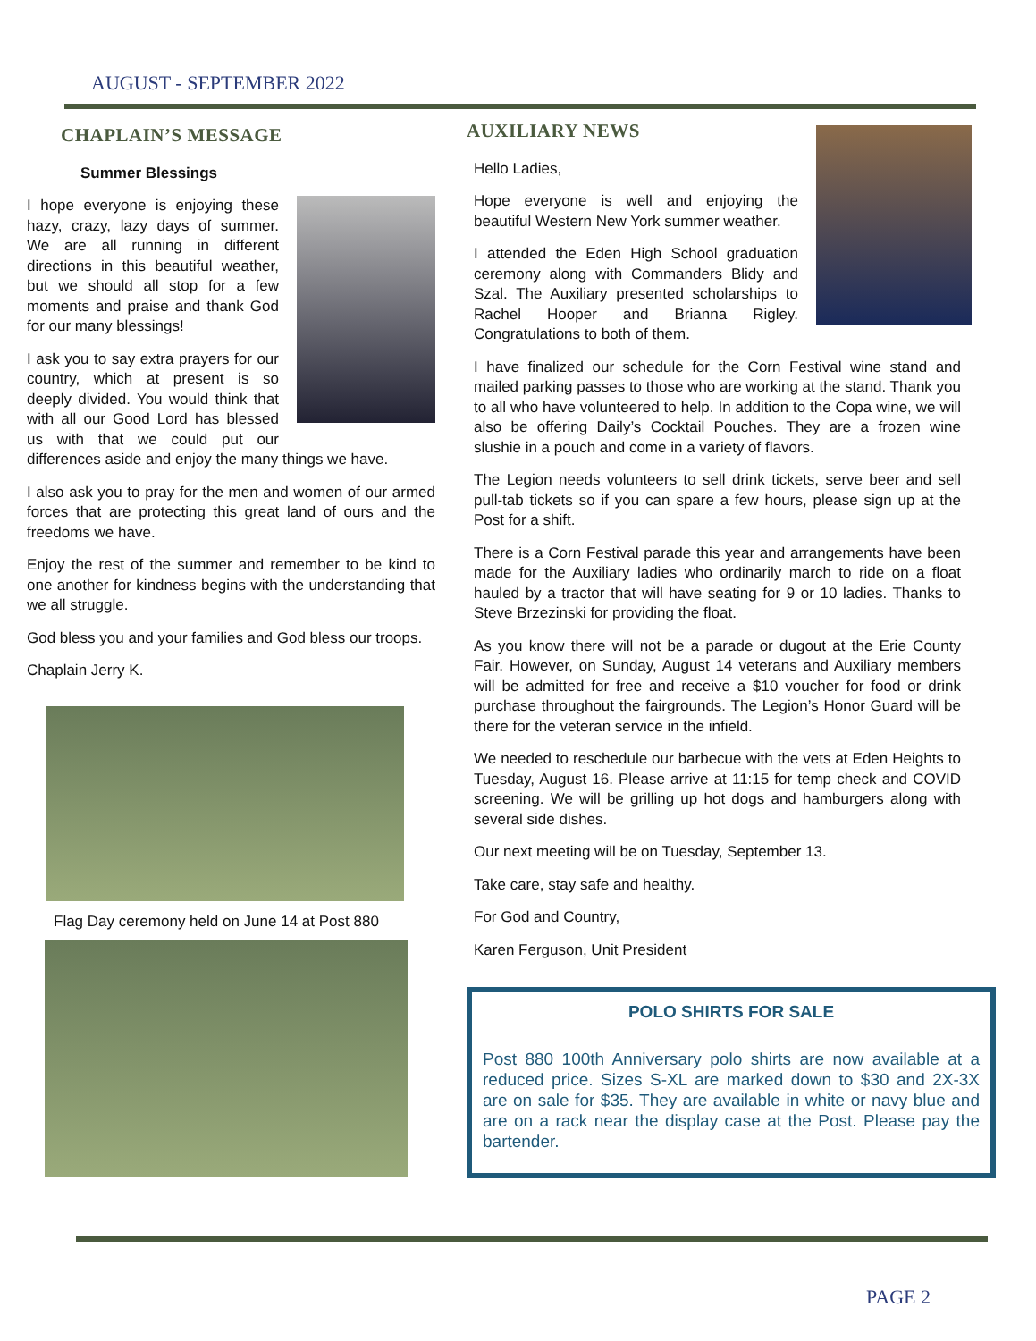AUGUST - SEPTEMBER 2022
CHAPLAIN’S MESSAGE
Summer Blessings
I hope everyone is enjoying these hazy, crazy, lazy days of summer. We are all running in different directions in this beautiful weather, but we should all stop for a few moments and praise and thank God for our many blessings!
I ask you to say extra prayers for our country, which at present is so deeply divided. You would think that with all our Good Lord has blessed us with that we could put our differences aside and enjoy the many things we have.
I also ask you to pray for the men and women of our armed forces that are protecting this great land of ours and the freedoms we have.
Enjoy the rest of the summer and remember to be kind to one another for kindness begins with the understanding that we all struggle.
God bless you and your families and God bless our troops.
Chaplain Jerry K.
Flag Day ceremony held on June 14 at Post 880
AUXILIARY NEWS
Hello Ladies,
Hope everyone is well and enjoying the beautiful Western New York summer weather.
I attended the Eden High School graduation ceremony along with Commanders Blidy and Szal. The Auxiliary presented scholarships to Rachel Hooper and Brianna Rigley. Congratulations to both of them.
I have finalized our schedule for the Corn Festival wine stand and mailed parking passes to those who are working at the stand. Thank you to all who have volunteered to help. In addition to the Copa wine, we will also be offering Daily’s Cocktail Pouches. They are a frozen wine slushie in a pouch and come in a variety of flavors.
The Legion needs volunteers to sell drink tickets, serve beer and sell pull-tab tickets so if you can spare a few hours, please sign up at the Post for a shift.
There is a Corn Festival parade this year and arrangements have been made for the Auxiliary ladies who ordinarily march to ride on a float hauled by a tractor that will have seating for 9 or 10 ladies. Thanks to Steve Brzezinski for providing the float.
As you know there will not be a parade or dugout at the Erie County Fair. However, on Sunday, August 14 veterans and Auxiliary members will be admitted for free and receive a $10 voucher for food or drink purchase throughout the fairgrounds. The Legion’s Honor Guard will be there for the veteran service in the infield.
We needed to reschedule our barbecue with the vets at Eden Heights to Tuesday, August 16. Please arrive at 11:15 for temp check and COVID screening. We will be grilling up hot dogs and hamburgers along with several side dishes.
Our next meeting will be on Tuesday, September 13.
Take care, stay safe and healthy.
For God and Country,
Karen Ferguson, Unit President
POLO SHIRTS FOR SALE
Post 880 100th Anniversary polo shirts are now available at a reduced price. Sizes S-XL are marked down to $30 and 2X-3X are on sale for $35. They are available in white or navy blue and are on a rack near the display case at the Post. Please pay the bartender.
PAGE 2